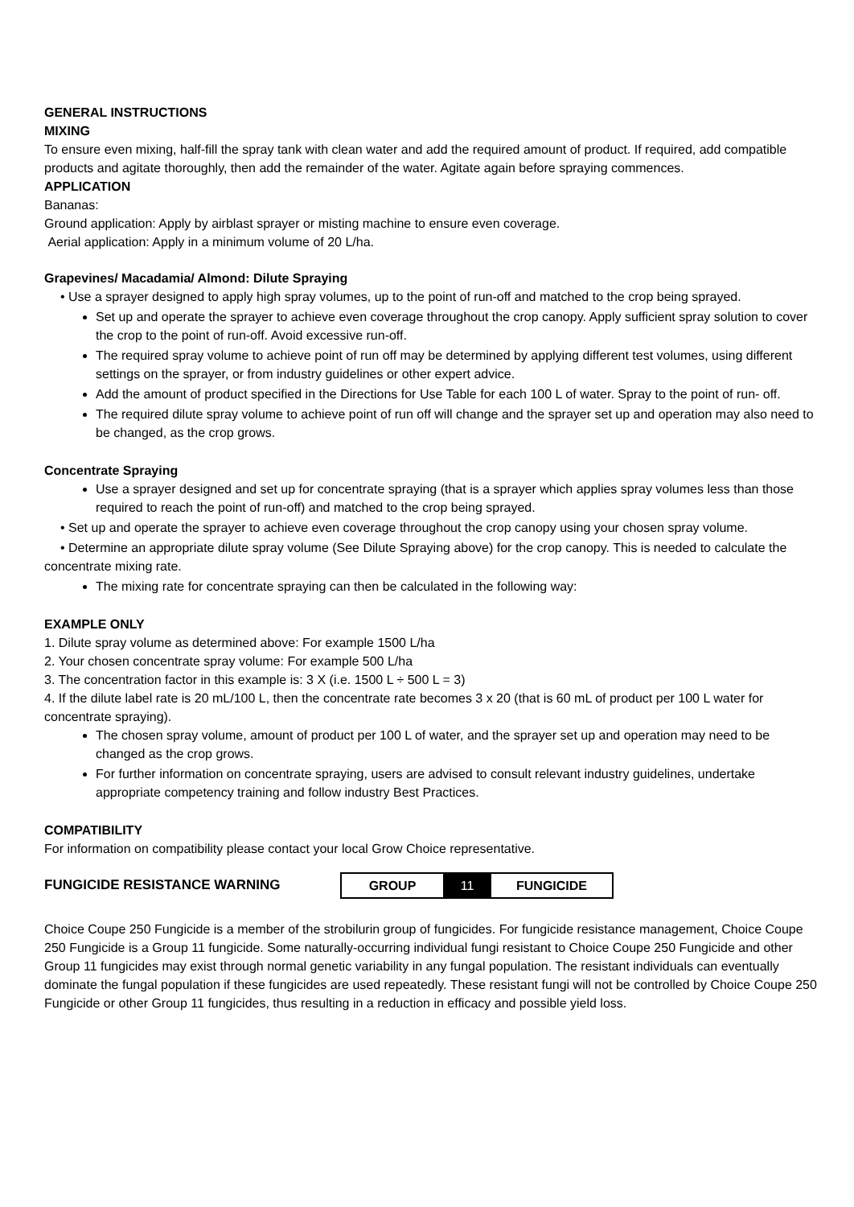GENERAL INSTRUCTIONS
MIXING
To ensure even mixing, half-fill the spray tank with clean water and add the required amount of product. If required, add compatible products and agitate thoroughly, then add the remainder of the water. Agitate again before spraying commences.
APPLICATION
Bananas:
Ground application: Apply by airblast sprayer or misting machine to ensure even coverage.
Aerial application: Apply in a minimum volume of 20 L/ha.
Grapevines/ Macadamia/ Almond: Dilute Spraying
• Use a sprayer designed to apply high spray volumes, up to the point of run-off and matched to the crop being sprayed.
Set up and operate the sprayer to achieve even coverage throughout the crop canopy. Apply sufficient spray solution to cover the crop to the point of run-off. Avoid excessive run-off.
The required spray volume to achieve point of run off may be determined by applying different test volumes, using different settings on the sprayer, or from industry guidelines or other expert advice.
Add the amount of product specified in the Directions for Use Table for each 100 L of water. Spray to the point of run- off.
The required dilute spray volume to achieve point of run off will change and the sprayer set up and operation may also need to be changed, as the crop grows.
Concentrate Spraying
Use a sprayer designed and set up for concentrate spraying (that is a sprayer which applies spray volumes less than those required to reach the point of run-off) and matched to the crop being sprayed.
• Set up and operate the sprayer to achieve even coverage throughout the crop canopy using your chosen spray volume.
• Determine an appropriate dilute spray volume (See Dilute Spraying above) for the crop canopy. This is needed to calculate the concentrate mixing rate.
The mixing rate for concentrate spraying can then be calculated in the following way:
EXAMPLE ONLY
1. Dilute spray volume as determined above: For example 1500 L/ha
2. Your chosen concentrate spray volume: For example 500 L/ha
3. The concentration factor in this example is: 3 X (i.e. 1500 L ÷ 500 L = 3)
4. If the dilute label rate is 20 mL/100 L, then the concentrate rate becomes 3 x 20 (that is 60 mL of product per 100 L water for concentrate spraying).
The chosen spray volume, amount of product per 100 L of water, and the sprayer set up and operation may need to be changed as the crop grows.
For further information on concentrate spraying, users are advised to consult relevant industry guidelines, undertake appropriate competency training and follow industry Best Practices.
COMPATIBILITY
For information on compatibility please contact your local Grow Choice representative.
FUNGICIDE RESISTANCE WARNING
| GROUP | 11 | FUNGICIDE |
Choice Coupe 250 Fungicide is a member of the strobilurin group of fungicides. For fungicide resistance management, Choice Coupe 250 Fungicide is a Group 11 fungicide. Some naturally-occurring individual fungi resistant to Choice Coupe 250 Fungicide and other Group 11 fungicides may exist through normal genetic variability in any fungal population. The resistant individuals can eventually dominate the fungal population if these fungicides are used repeatedly. These resistant fungi will not be controlled by Choice Coupe 250 Fungicide or other Group 11 fungicides, thus resulting in a reduction in efficacy and possible yield loss.